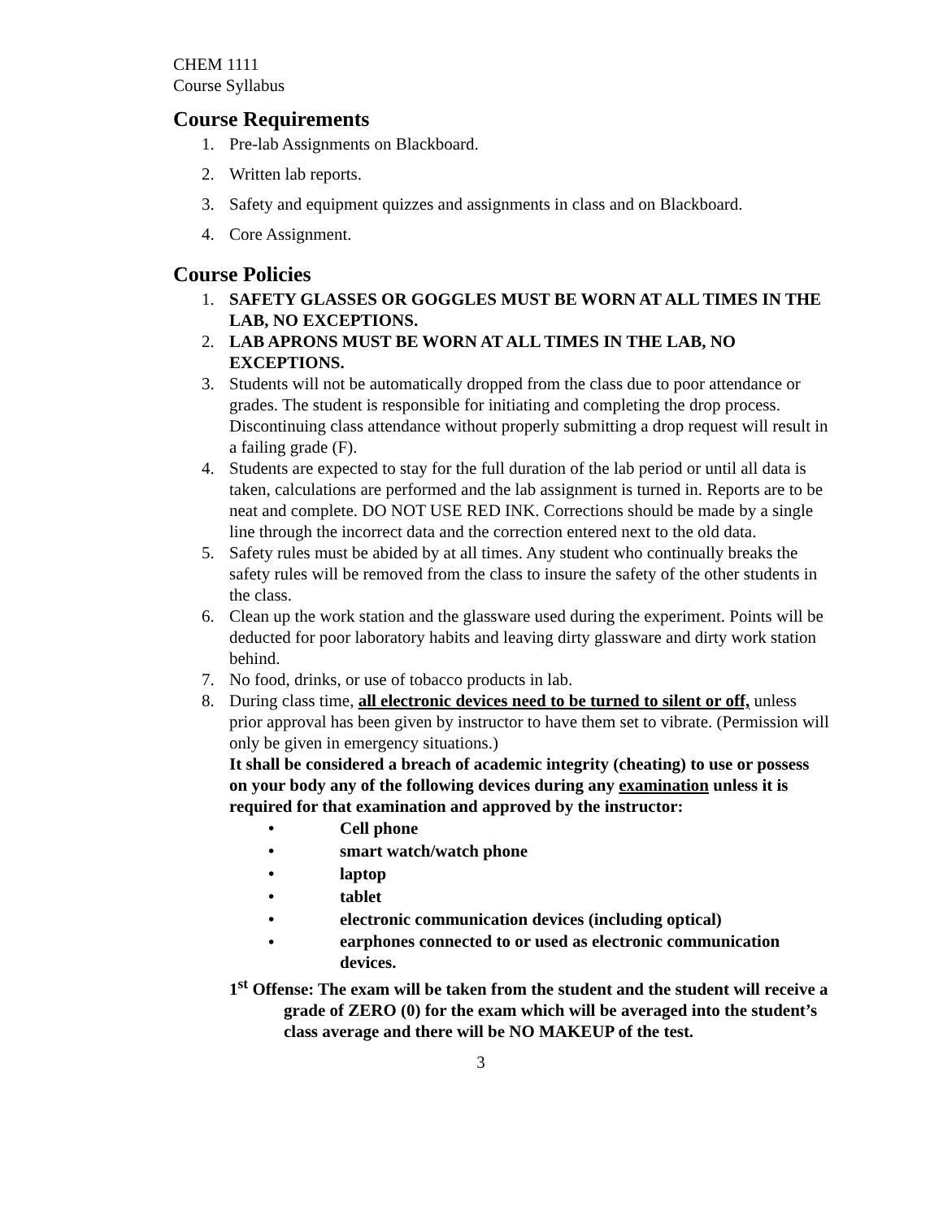CHEM 1111
Course Syllabus
Course Requirements
1. Pre-lab Assignments on Blackboard.
2. Written lab reports.
3. Safety and equipment quizzes and assignments in class and on Blackboard.
4. Core Assignment.
Course Policies
1. SAFETY GLASSES OR GOGGLES MUST BE WORN AT ALL TIMES IN THE LAB, NO EXCEPTIONS.
2. LAB APRONS MUST BE WORN AT ALL TIMES IN THE LAB, NO EXCEPTIONS.
3. Students will not be automatically dropped from the class due to poor attendance or grades. The student is responsible for initiating and completing the drop process. Discontinuing class attendance without properly submitting a drop request will result in a failing grade (F).
4. Students are expected to stay for the full duration of the lab period or until all data is taken, calculations are performed and the lab assignment is turned in. Reports are to be neat and complete. DO NOT USE RED INK. Corrections should be made by a single line through the incorrect data and the correction entered next to the old data.
5. Safety rules must be abided by at all times. Any student who continually breaks the safety rules will be removed from the class to insure the safety of the other students in the class.
6. Clean up the work station and the glassware used during the experiment. Points will be deducted for poor laboratory habits and leaving dirty glassware and dirty work station behind.
7. No food, drinks, or use of tobacco products in lab.
8. During class time, all electronic devices need to be turned to silent or off, unless prior approval has been given by instructor to have them set to vibrate. (Permission will only be given in emergency situations.)
It shall be considered a breach of academic integrity (cheating) to use or possess on your body any of the following devices during any examination unless it is required for that examination and approved by the instructor:
• Cell phone
• smart watch/watch phone
• laptop
• tablet
• electronic communication devices (including optical)
• earphones connected to or used as electronic communication devices.
1<sup>st</sup> Offense: The exam will be taken from the student and the student will receive a grade of ZERO (0) for the exam which will be averaged into the student’s class average and there will be NO MAKEUP of the test.
3